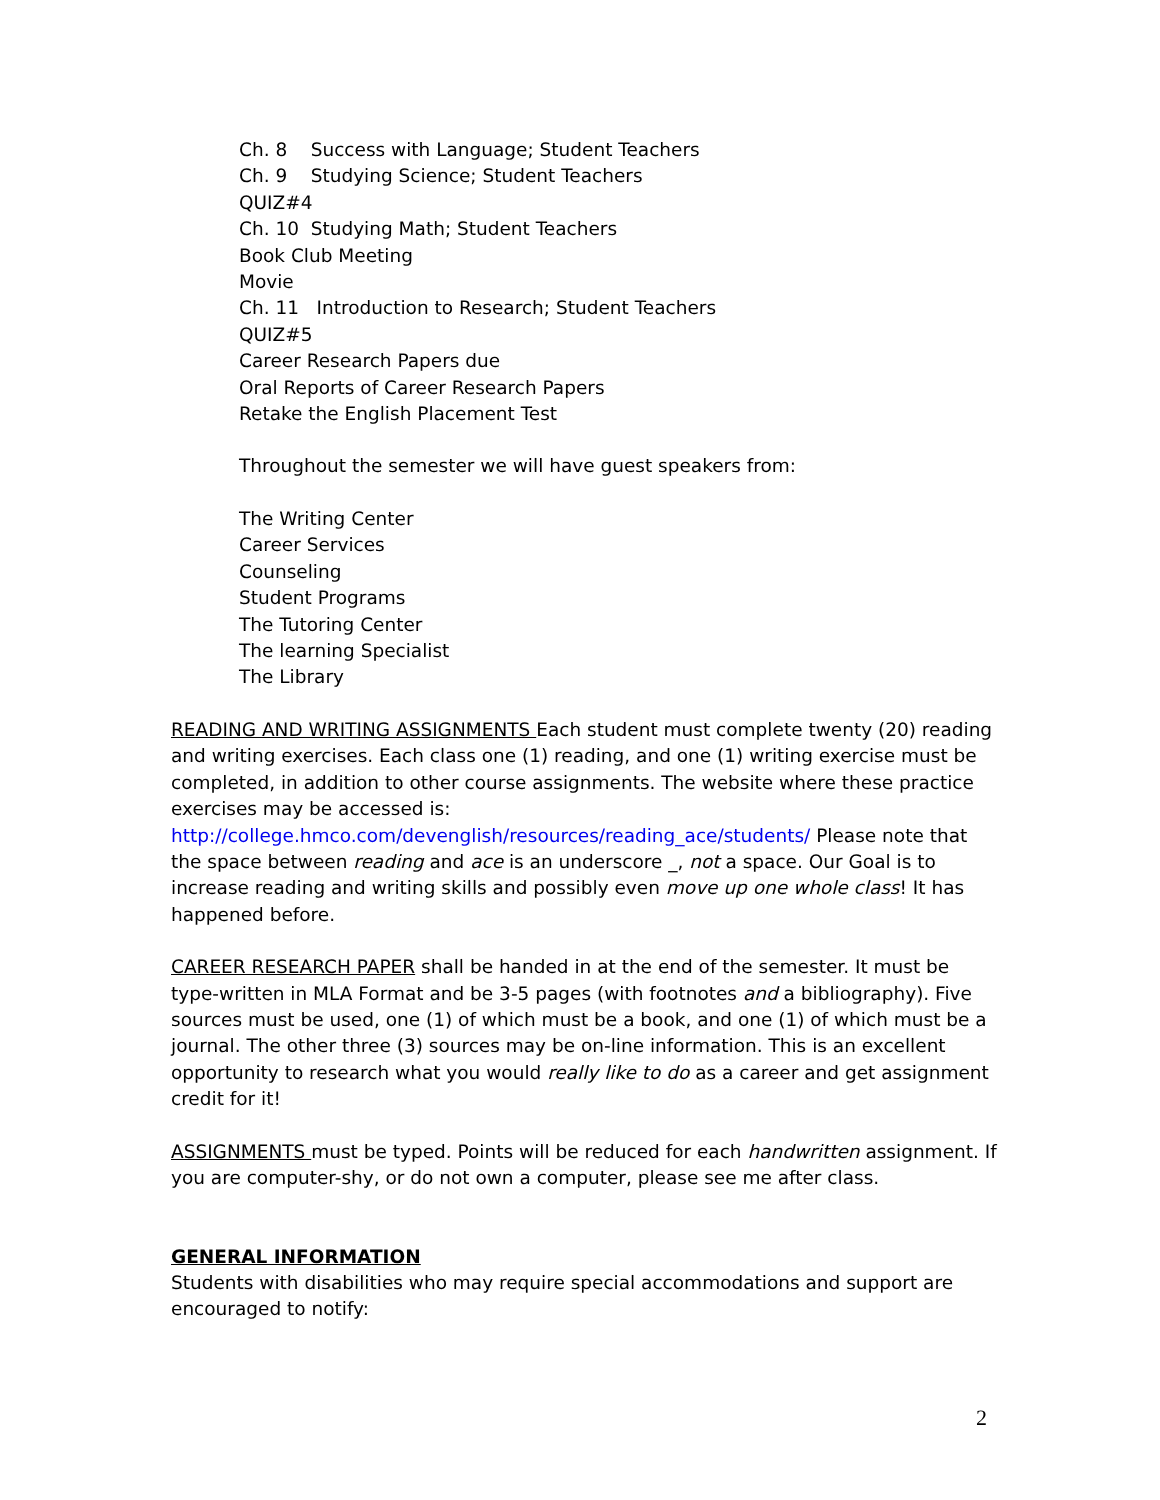Ch. 8 Success with Language; Student Teachers
Ch. 9 Studying Science; Student Teachers
QUIZ#4
Ch. 10 Studying Math; Student Teachers
Book Club Meeting
Movie
Ch. 11 Introduction to Research; Student Teachers
QUIZ#5
Career Research Papers due
Oral Reports of Career Research Papers
Retake the English Placement Test
Throughout the semester we will have guest speakers from:
The Writing Center
Career Services
Counseling
Student Programs
The Tutoring Center
The learning Specialist
The Library
READING AND WRITING ASSIGNMENTS Each student must complete twenty (20) reading and writing exercises. Each class one (1) reading, and one (1) writing exercise must be completed, in addition to other course assignments. The website where these practice exercises may be accessed is: http://college.hmco.com/devenglish/resources/reading_ace/students/ Please note that the space between reading and ace is an underscore _, not a space. Our Goal is to increase reading and writing skills and possibly even move up one whole class! It has happened before.
CAREER RESEARCH PAPER shall be handed in at the end of the semester. It must be type-written in MLA Format and be 3-5 pages (with footnotes and a bibliography). Five sources must be used, one (1) of which must be a book, and one (1) of which must be a journal. The other three (3) sources may be on-line information. This is an excellent opportunity to research what you would really like to do as a career and get assignment credit for it!
ASSIGNMENTS must be typed. Points will be reduced for each handwritten assignment. If you are computer-shy, or do not own a computer, please see me after class.
GENERAL INFORMATION
Students with disabilities who may require special accommodations and support are encouraged to notify:
2